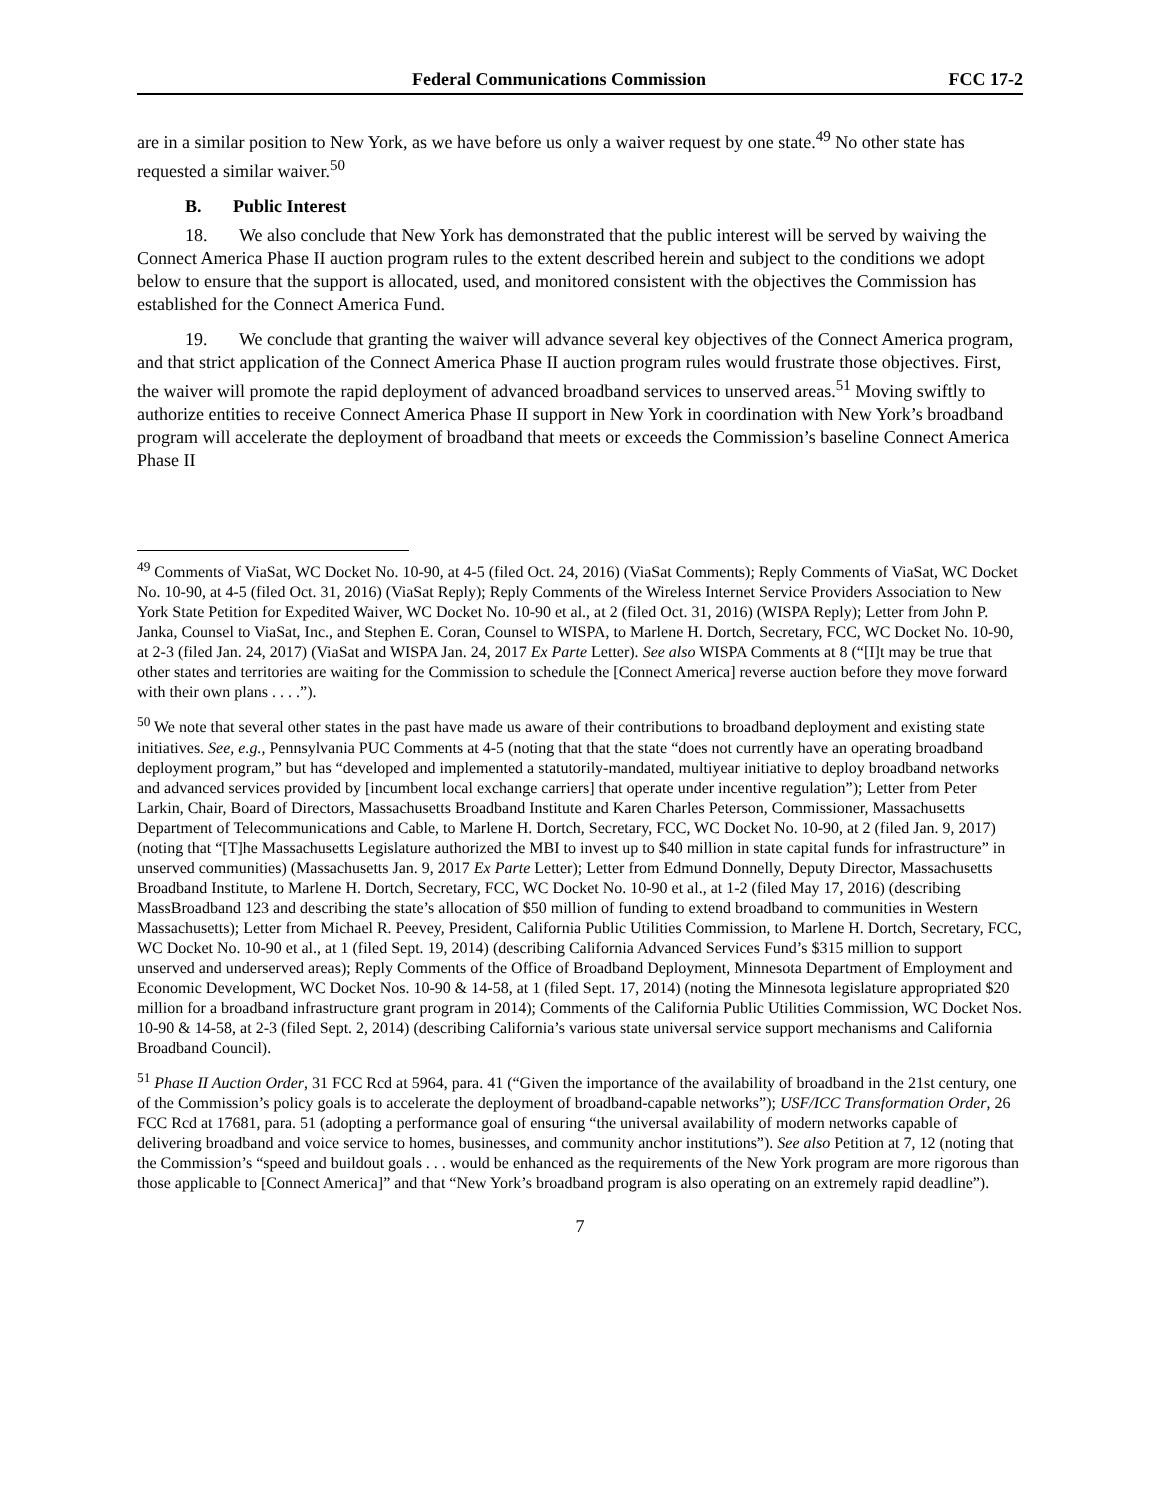Federal Communications Commission FCC 17-2
are in a similar position to New York, as we have before us only a waiver request by one state.<sup>49</sup> No other state has requested a similar waiver.<sup>50</sup>
B. Public Interest
18. We also conclude that New York has demonstrated that the public interest will be served by waiving the Connect America Phase II auction program rules to the extent described herein and subject to the conditions we adopt below to ensure that the support is allocated, used, and monitored consistent with the objectives the Commission has established for the Connect America Fund.
19. We conclude that granting the waiver will advance several key objectives of the Connect America program, and that strict application of the Connect America Phase II auction program rules would frustrate those objectives. First, the waiver will promote the rapid deployment of advanced broadband services to unserved areas.<sup>51</sup> Moving swiftly to authorize entities to receive Connect America Phase II support in New York in coordination with New York’s broadband program will accelerate the deployment of broadband that meets or exceeds the Commission’s baseline Connect America Phase II
<sup>49</sup> Comments of ViaSat, WC Docket No. 10-90, at 4-5 (filed Oct. 24, 2016) (ViaSat Comments); Reply Comments of ViaSat, WC Docket No. 10-90, at 4-5 (filed Oct. 31, 2016) (ViaSat Reply); Reply Comments of the Wireless Internet Service Providers Association to New York State Petition for Expedited Waiver, WC Docket No. 10-90 et al., at 2 (filed Oct. 31, 2016) (WISPA Reply); Letter from John P. Janka, Counsel to ViaSat, Inc., and Stephen E. Coran, Counsel to WISPA, to Marlene H. Dortch, Secretary, FCC, WC Docket No. 10-90, at 2-3 (filed Jan. 24, 2017) (ViaSat and WISPA Jan. 24, 2017 Ex Parte Letter). See also WISPA Comments at 8 (“[I]t may be true that other states and territories are waiting for the Commission to schedule the [Connect America] reverse auction before they move forward with their own plans . . . .”).
<sup>50</sup> We note that several other states in the past have made us aware of their contributions to broadband deployment and existing state initiatives. See, e.g., Pennsylvania PUC Comments at 4-5 (noting that that the state “does not currently have an operating broadband deployment program,” but has “developed and implemented a statutorily-mandated, multiyear initiative to deploy broadband networks and advanced services provided by [incumbent local exchange carriers] that operate under incentive regulation”); Letter from Peter Larkin, Chair, Board of Directors, Massachusetts Broadband Institute and Karen Charles Peterson, Commissioner, Massachusetts Department of Telecommunications and Cable, to Marlene H. Dortch, Secretary, FCC, WC Docket No. 10-90, at 2 (filed Jan. 9, 2017) (noting that “[T]he Massachusetts Legislature authorized the MBI to invest up to $40 million in state capital funds for infrastructure” in unserved communities) (Massachusetts Jan. 9, 2017 Ex Parte Letter); Letter from Edmund Donnelly, Deputy Director, Massachusetts Broadband Institute, to Marlene H. Dortch, Secretary, FCC, WC Docket No. 10-90 et al., at 1-2 (filed May 17, 2016) (describing MassBroadband 123 and describing the state’s allocation of $50 million of funding to extend broadband to communities in Western Massachusetts); Letter from Michael R. Peevey, President, California Public Utilities Commission, to Marlene H. Dortch, Secretary, FCC, WC Docket No. 10-90 et al., at 1 (filed Sept. 19, 2014) (describing California Advanced Services Fund’s $315 million to support unserved and underserved areas); Reply Comments of the Office of Broadband Deployment, Minnesota Department of Employment and Economic Development, WC Docket Nos. 10-90 & 14-58, at 1 (filed Sept. 17, 2014) (noting the Minnesota legislature appropriated $20 million for a broadband infrastructure grant program in 2014); Comments of the California Public Utilities Commission, WC Docket Nos. 10-90 & 14-58, at 2-3 (filed Sept. 2, 2014) (describing California’s various state universal service support mechanisms and California Broadband Council).
<sup>51</sup> Phase II Auction Order, 31 FCC Rcd at 5964, para. 41 (“Given the importance of the availability of broadband in the 21st century, one of the Commission’s policy goals is to accelerate the deployment of broadband-capable networks”); USF/ICC Transformation Order, 26 FCC Rcd at 17681, para. 51 (adopting a performance goal of ensuring “the universal availability of modern networks capable of delivering broadband and voice service to homes, businesses, and community anchor institutions”). See also Petition at 7, 12 (noting that the Commission’s “speed and buildout goals . . . would be enhanced as the requirements of the New York program are more rigorous than those applicable to [Connect America]” and that “New York’s broadband program is also operating on an extremely rapid deadline”).
7